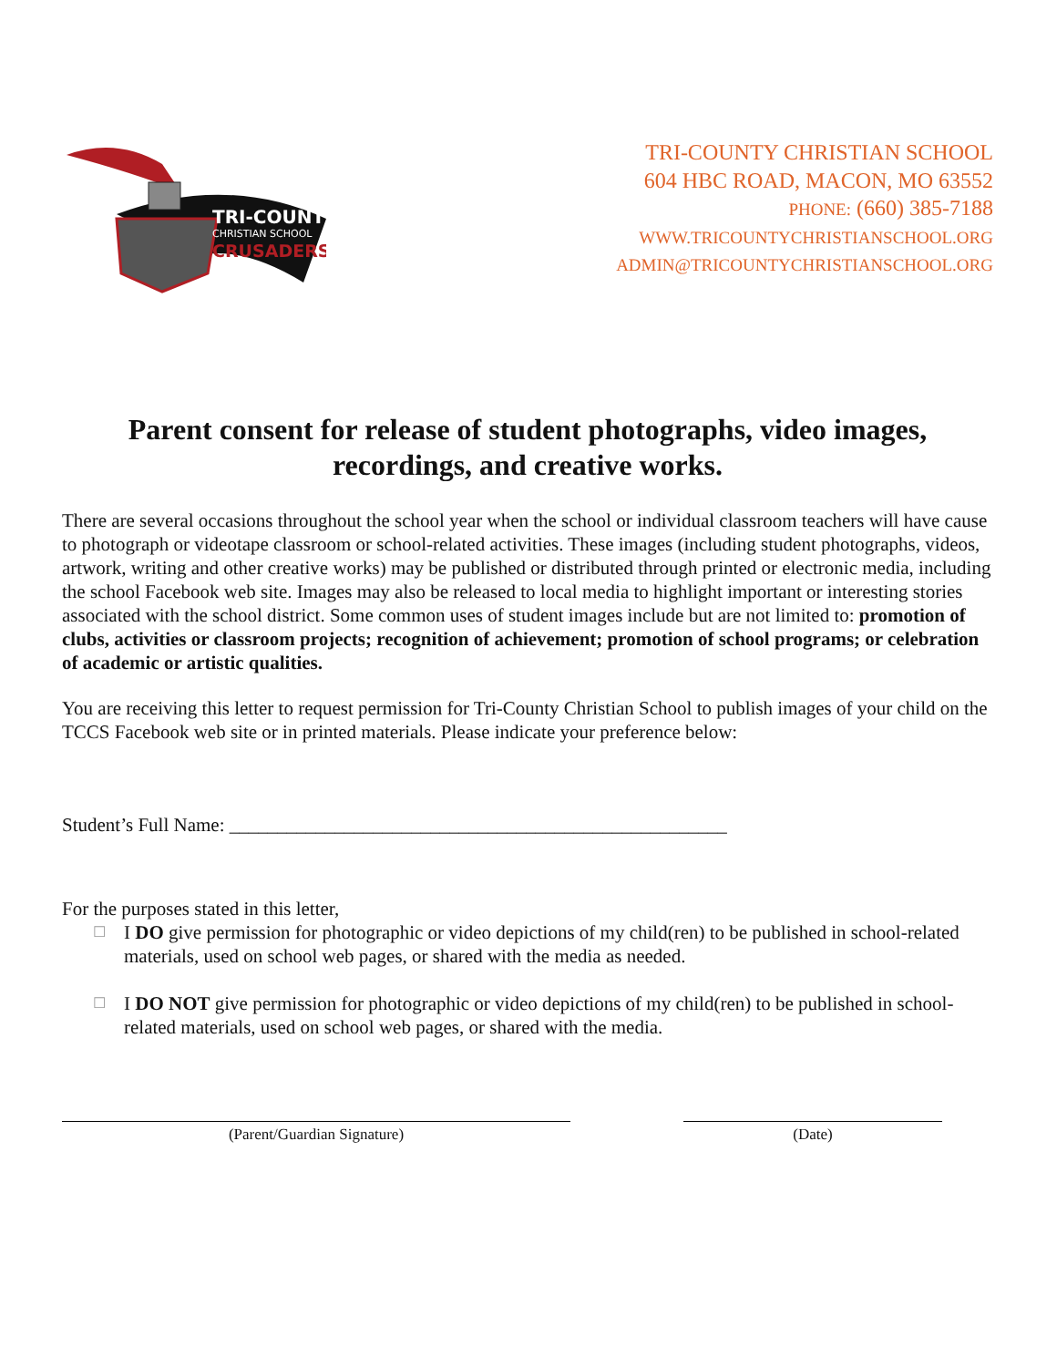TRI-COUNTY
CHRISTIAN SCHOOL
CRUSADERS
TRI-COUNTY CHRISTIAN SCHOOL
604 HBC ROAD, MACON, MO 63552
PHONE: (660) 385-7188
WWW.TRICOUNTYCHRISTIANSCHOOL.ORG
ADMIN@TRICOUNTYCHRISTIANSCHOOL.ORG
Parent consent for release of student photographs, video images, recordings, and creative works.
There are several occasions throughout the school year when the school or individual classroom teachers will have cause to photograph or videotape classroom or school-related activities. These images (including student photographs, videos, artwork, writing and other creative works) may be published or distributed through printed or electronic media, including the school Facebook web site. Images may also be released to local media to highlight important or interesting stories associated with the school district. Some common uses of student images include but are not limited to: promotion of clubs, activities or classroom projects; recognition of achievement; promotion of school programs; or celebration of academic or artistic qualities.
You are receiving this letter to request permission for Tri-County Christian School to publish images of your child on the TCCS Facebook web site or in printed materials. Please indicate your preference below:
Student’s Full Name: ____________________________________________________
For the purposes stated in this letter,
☐ I DO give permission for photographic or video depictions of my child(ren) to be published in school-related materials, used on school web pages, or shared with the media as needed.
☐ I DO NOT give permission for photographic or video depictions of my child(ren) to be published in school-related materials, used on school web pages, or shared with the media.
(Parent/Guardian Signature) (Date)